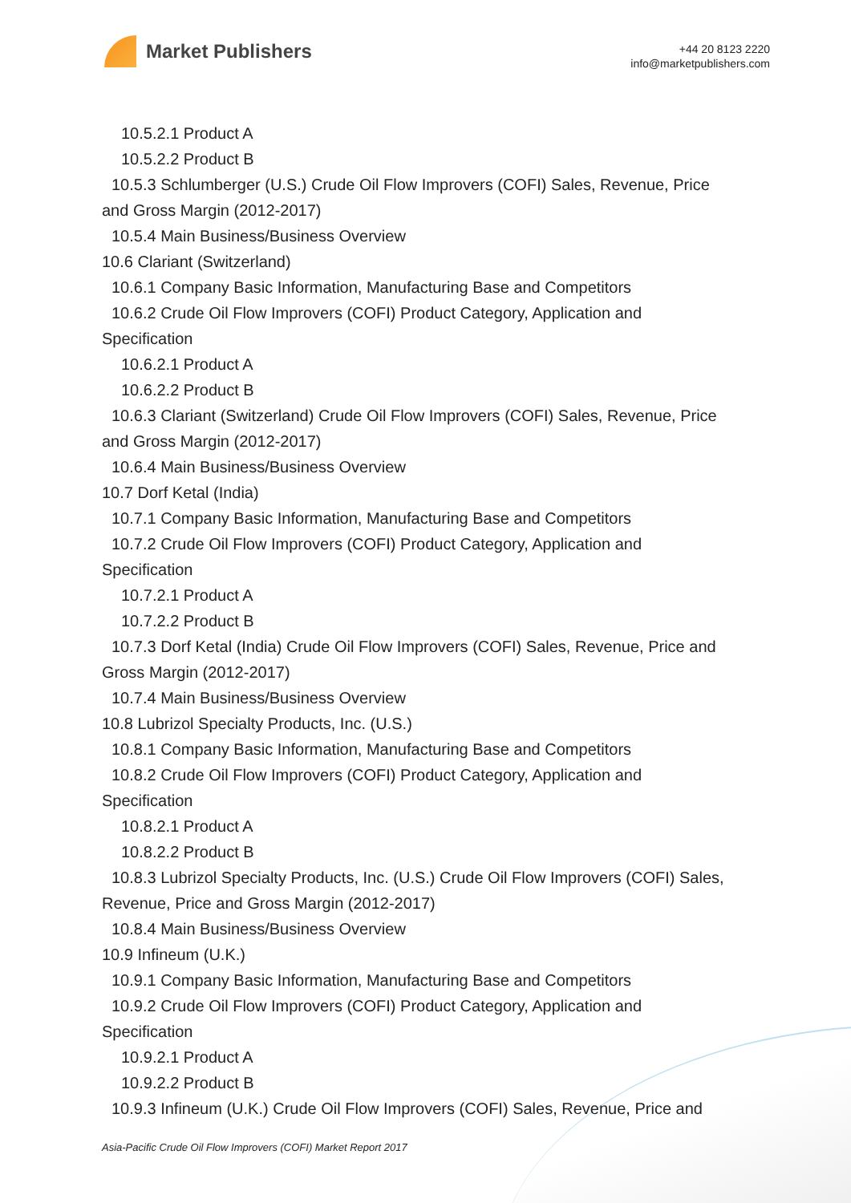Market Publishers
+44 20 8123 2220
info@marketpublishers.com
10.5.2.1 Product A
10.5.2.2 Product B
10.5.3 Schlumberger (U.S.) Crude Oil Flow Improvers (COFI) Sales, Revenue, Price
and Gross Margin (2012-2017)
10.5.4 Main Business/Business Overview
10.6 Clariant (Switzerland)
10.6.1 Company Basic Information, Manufacturing Base and Competitors
10.6.2 Crude Oil Flow Improvers (COFI) Product Category, Application and
Specification
10.6.2.1 Product A
10.6.2.2 Product B
10.6.3 Clariant (Switzerland) Crude Oil Flow Improvers (COFI) Sales, Revenue, Price
and Gross Margin (2012-2017)
10.6.4 Main Business/Business Overview
10.7 Dorf Ketal (India)
10.7.1 Company Basic Information, Manufacturing Base and Competitors
10.7.2 Crude Oil Flow Improvers (COFI) Product Category, Application and
Specification
10.7.2.1 Product A
10.7.2.2 Product B
10.7.3 Dorf Ketal (India) Crude Oil Flow Improvers (COFI) Sales, Revenue, Price and
Gross Margin (2012-2017)
10.7.4 Main Business/Business Overview
10.8 Lubrizol Specialty Products, Inc. (U.S.)
10.8.1 Company Basic Information, Manufacturing Base and Competitors
10.8.2 Crude Oil Flow Improvers (COFI) Product Category, Application and
Specification
10.8.2.1 Product A
10.8.2.2 Product B
10.8.3 Lubrizol Specialty Products, Inc. (U.S.) Crude Oil Flow Improvers (COFI) Sales,
Revenue, Price and Gross Margin (2012-2017)
10.8.4 Main Business/Business Overview
10.9 Infineum (U.K.)
10.9.1 Company Basic Information, Manufacturing Base and Competitors
10.9.2 Crude Oil Flow Improvers (COFI) Product Category, Application and
Specification
10.9.2.1 Product A
10.9.2.2 Product B
10.9.3 Infineum (U.K.) Crude Oil Flow Improvers (COFI) Sales, Revenue, Price and
Asia-Pacific Crude Oil Flow Improvers (COFI) Market Report 2017